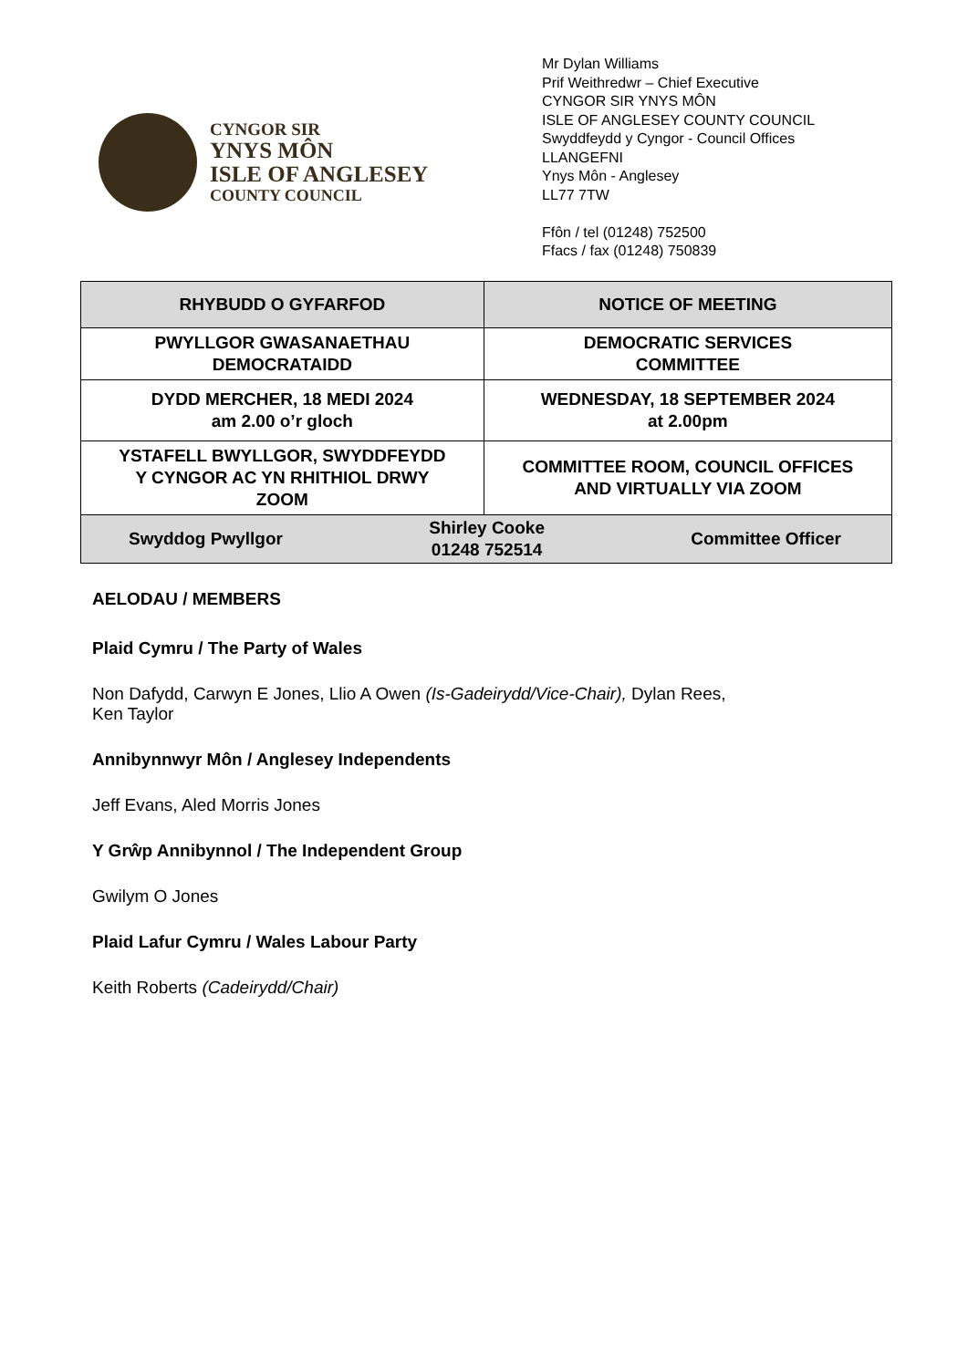CYNGOR SIR
YNYS MÔN
ISLE OF ANGLESEY
COUNTY COUNCIL
Mr Dylan Williams
Prif Weithredwr – Chief Executive
CYNGOR SIR YNYS MÔN
ISLE OF ANGLESEY COUNTY COUNCIL
Swyddfeydd y Cyngor - Council Offices
LLANGEFNI
Ynys Môn - Anglesey
LL77 7TW
Ffôn / tel (01248) 752500
Ffacs / fax (01248) 750839
| RHYBUDD O GYFARFOD | NOTICE OF MEETING |
| PWYLLGOR GWASANAETHAU DEMOCRATAIDD | DEMOCRATIC SERVICES COMMITTEE |
| DYDD MERCHER, 18 MEDI 2024 am 2.00 o’r gloch | WEDNESDAY, 18 SEPTEMBER 2024 at 2.00pm |
| YSTAFELL BWYLLGOR, SWYDDFEYDD Y CYNGOR AC YN RHITHIOL DRWY ZOOM | COMMITTEE ROOM, COUNCIL OFFICES AND VIRTUALLY VIA ZOOM |
| Swyddog Pwyllgor Shirley Cooke 01248 752514 Committee Officer | |
AELODAU / MEMBERS
Plaid Cymru / The Party of Wales
Non Dafydd, Carwyn E Jones, Llio A Owen (Is-Gadeirydd/Vice-Chair), Dylan Rees,
Ken Taylor
Annibynnwyr Môn / Anglesey Independents
Jeff Evans, Aled Morris Jones
Y Grŵp Annibynnol / The Independent Group
Gwilym O Jones
Plaid Lafur Cymru / Wales Labour Party
Keith Roberts (Cadeirydd/Chair)